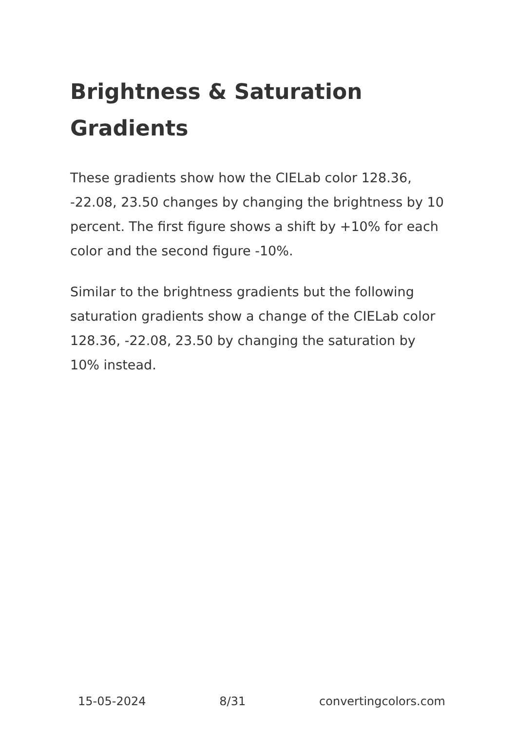Brightness & Saturation Gradients
These gradients show how the CIELab color 128.36, -22.08, 23.50 changes by changing the brightness by 10 percent. The first figure shows a shift by +10% for each color and the second figure -10%.
Similar to the brightness gradients but the following saturation gradients show a change of the CIELab color 128.36, -22.08, 23.50 by changing the saturation by 10% instead.
15-05-2024 8/31 convertingcolors.com